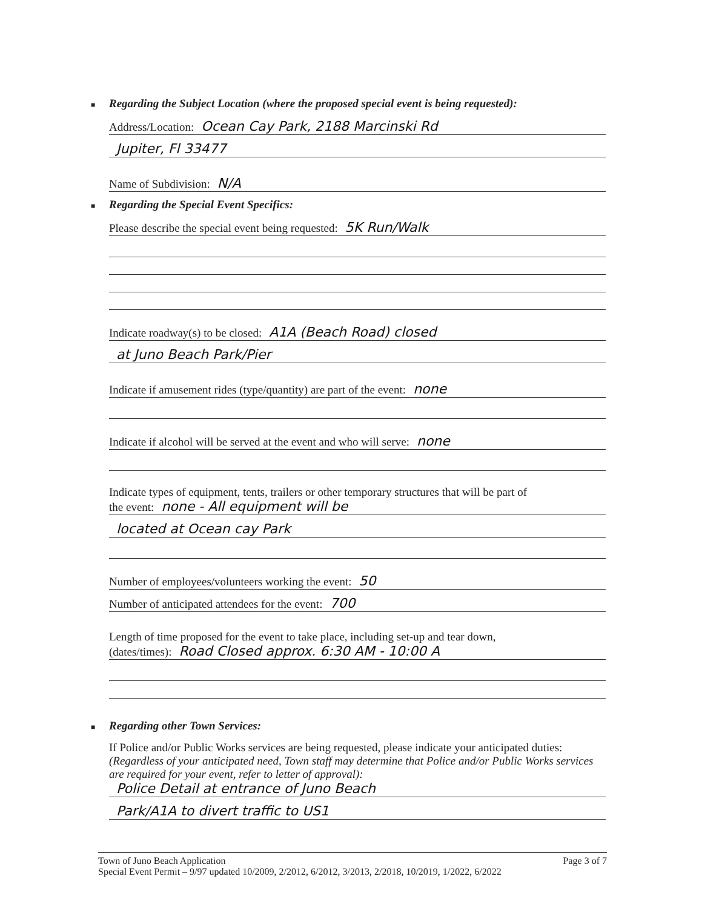■ Regarding the Subject Location (where the proposed special event is being requested):
Address/Location: Ocean Cay Park, 2188 Marcinski Rd
Jupiter, Fl 33477
Name of Subdivision: N/A
■ Regarding the Special Event Specifics:
Please describe the special event being requested: 5K Run/Walk
Indicate roadway(s) to be closed: A1A (Beach Road) closed
at Juno Beach Park/Pier
Indicate if amusement rides (type/quantity) are part of the event: none
Indicate if alcohol will be served at the event and who will serve: none
Indicate types of equipment, tents, trailers or other temporary structures that will be part of
the event: none - All equipment will be
located at Ocean cay Park
Number of employees/volunteers working the event: 50
Number of anticipated attendees for the event: 700
Length of time proposed for the event to take place, including set-up and tear down,
(dates/times): Road Closed approx. 6:30 AM - 10:00 A
■ Regarding other Town Services:
If Police and/or Public Works services are being requested, please indicate your anticipated duties: (Regardless of your anticipated need, Town staff may determine that Police and/or Public Works services are required for your event, refer to letter of approval):
Police Detail at entrance of Juno Beach
Park/A1A to divert traffic to US1
Town of Juno Beach Application Page 3 of 7
Special Event Permit – 9/97 updated 10/2009, 2/2012, 6/2012, 3/2013, 2/2018, 10/2019, 1/2022, 6/2022